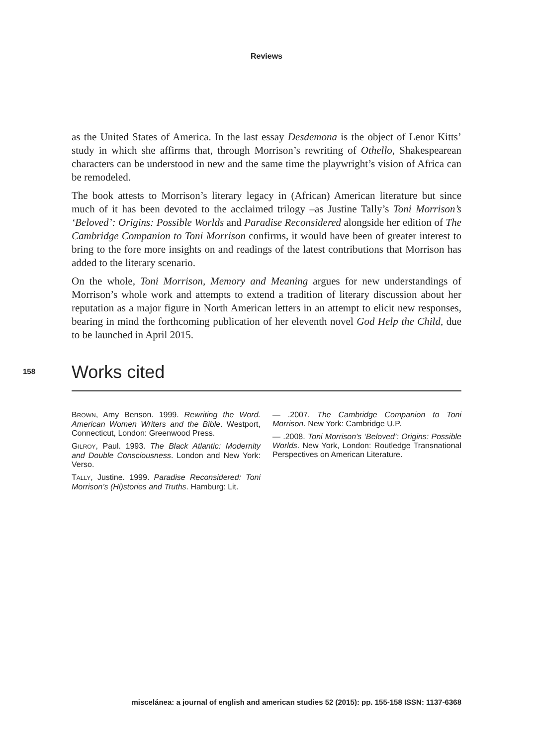Reviews
as the United States of America. In the last essay Desdemona is the object of Lenor Kitts’ study in which she affirms that, through Morrison’s rewriting of Othello, Shakespearean characters can be understood in new and the same time the playwright’s vision of Africa can be remodeled.
The book attests to Morrison’s literary legacy in (African) American literature but since much of it has been devoted to the acclaimed trilogy –as Justine Tally’s Toni Morrison’s ‘Beloved’: Origins: Possible Worlds and Paradise Reconsidered alongside her edition of The Cambridge Companion to Toni Morrison confirms, it would have been of greater interest to bring to the fore more insights on and readings of the latest contributions that Morrison has added to the literary scenario.
On the whole, Toni Morrison, Memory and Meaning argues for new understandings of Morrison’s whole work and attempts to extend a tradition of literary discussion about her reputation as a major figure in North American letters in an attempt to elicit new responses, bearing in mind the forthcoming publication of her eleventh novel God Help the Child, due to be launched in April 2015.
158
Works cited
BROWN, Amy Benson. 1999. Rewriting the Word. American Women Writers and the Bible. Westport, Connecticut, London: Greenwood Press.
GILROY, Paul. 1993. The Black Atlantic: Modernity and Double Consciousness. London and New York: Verso.
TALLY, Justine. 1999. Paradise Reconsidered: Toni Morrison’s (Hi)stories and Truths. Hamburg: Lit.
— .2007. The Cambridge Companion to Toni Morrison. New York: Cambridge U.P.
— .2008. Toni Morrison’s ‘Beloved’: Origins: Possible Worlds. New York, London: Routledge Transnational Perspectives on American Literature.
miscelánea: a journal of english and american studies 52 (2015): pp. 155-158 ISSN: 1137-6368